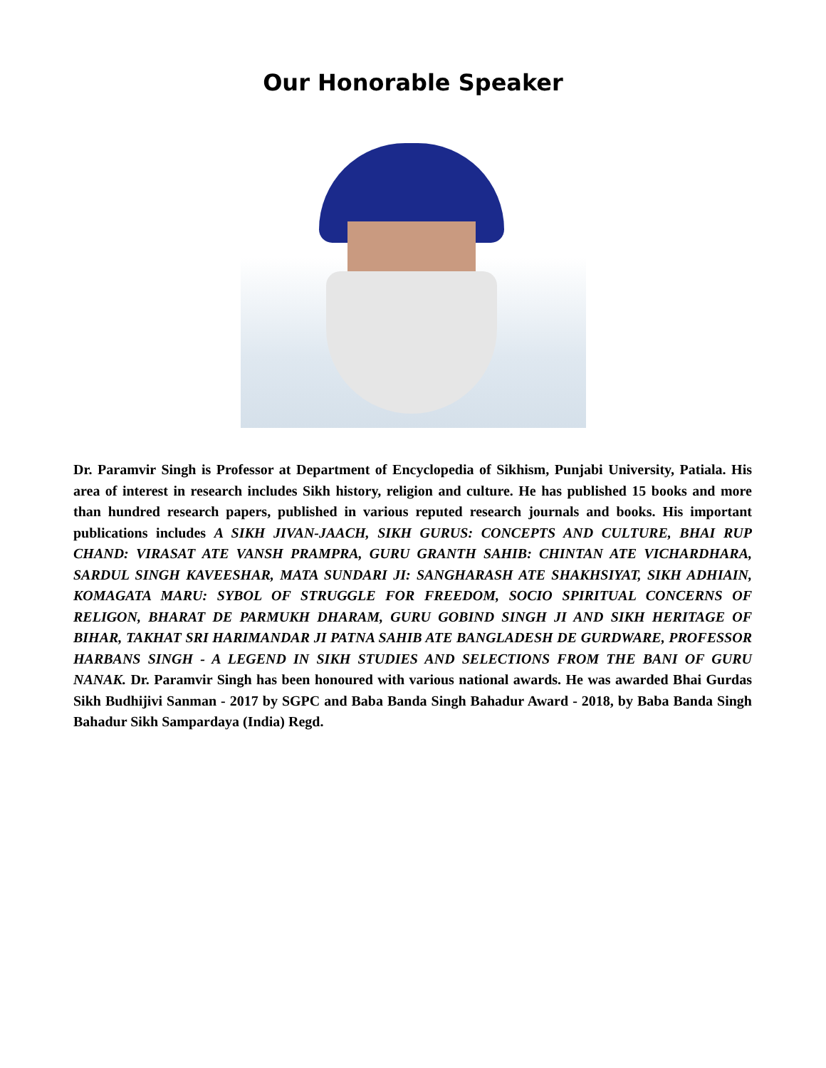Our Honorable Speaker
Dr. Paramvir Singh is Professor at Department of Encyclopedia of Sikhism, Punjabi University, Patiala. His area of interest in research includes Sikh history, religion and culture. He has published 15 books and more than hundred research papers, published in various reputed research journals and books. His important publications includes A SIKH JIVAN-JAACH, SIKH GURUS: CONCEPTS AND CULTURE, BHAI RUP CHAND: VIRASAT ATE VANSH PRAMPRA, GURU GRANTH SAHIB: CHINTAN ATE VICHARDHARA, SARDUL SINGH KAVEESHAR, MATA SUNDARI JI: SANGHARASH ATE SHAKHSIYAT, SIKH ADHIAIN, KOMAGATA MARU: SYBOL OF STRUGGLE FOR FREEDOM, SOCIO SPIRITUAL CONCERNS OF RELIGON, BHARAT DE PARMUKH DHARAM, GURU GOBIND SINGH JI AND SIKH HERITAGE OF BIHAR, TAKHAT SRI HARIMANDAR JI PATNA SAHIB ATE BANGLADESH DE GURDWARE, PROFESSOR HARBANS SINGH - A LEGEND IN SIKH STUDIES AND SELECTIONS FROM THE BANI OF GURU NANAK. Dr. Paramvir Singh has been honoured with various national awards. He was awarded Bhai Gurdas Sikh Budhijivi Sanman - 2017 by SGPC and Baba Banda Singh Bahadur Award - 2018, by Baba Banda Singh Bahadur Sikh Sampardaya (India) Regd.